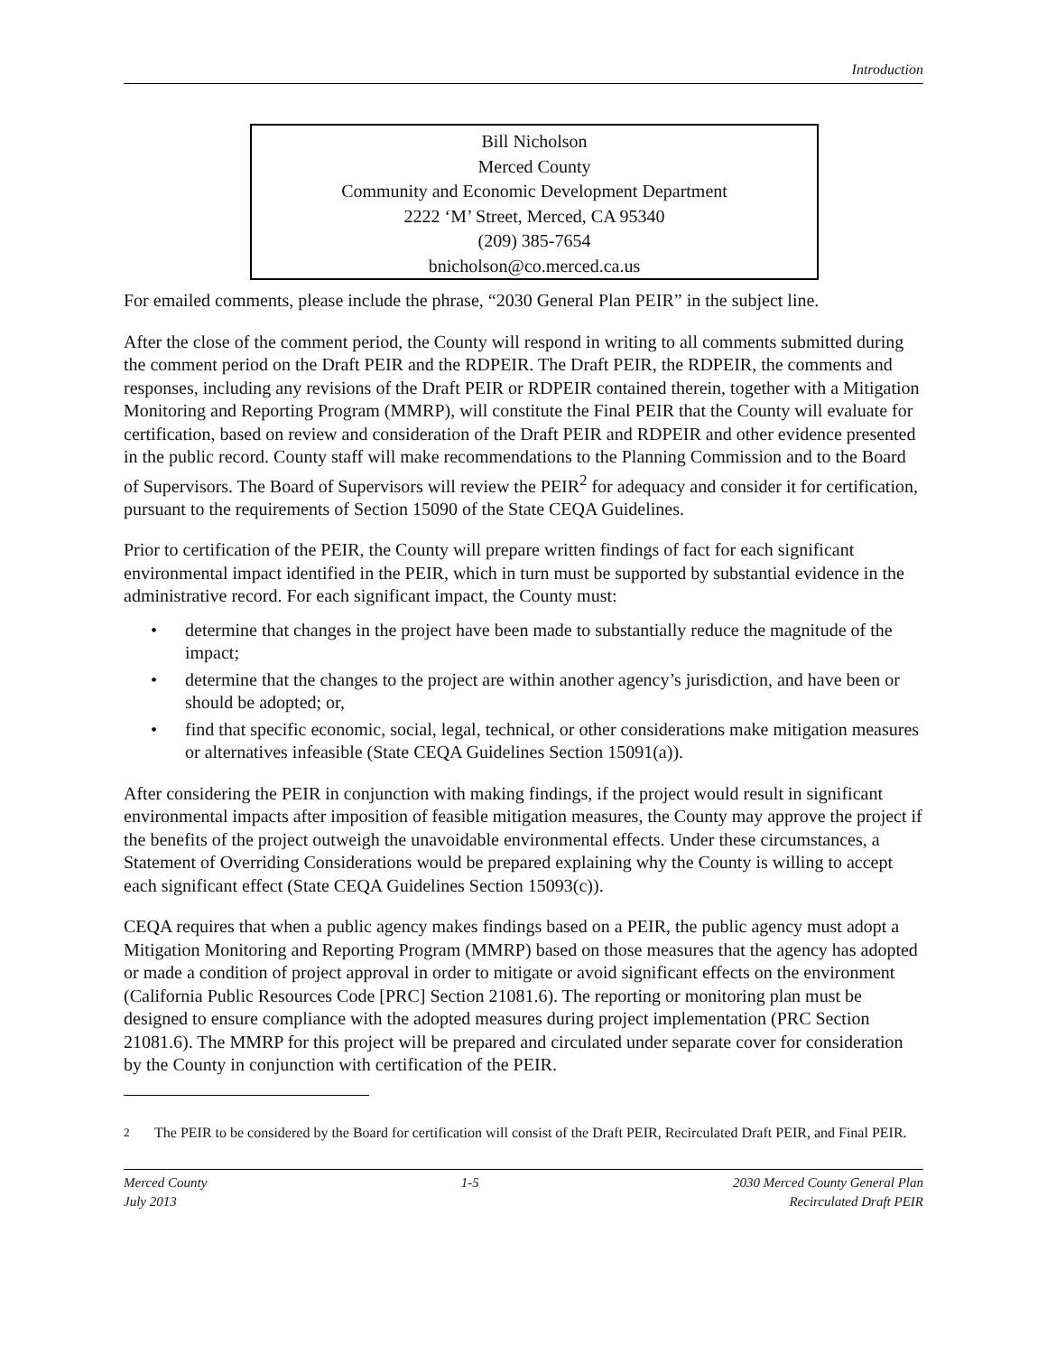Introduction
Bill Nicholson
Merced County
Community and Economic Development Department
2222 ‘M’ Street, Merced, CA 95340
(209) 385-7654
bnicholson@co.merced.ca.us
For emailed comments, please include the phrase, “2030 General Plan PEIR” in the subject line.
After the close of the comment period, the County will respond in writing to all comments submitted during the comment period on the Draft PEIR and the RDPEIR. The Draft PEIR, the RDPEIR, the comments and responses, including any revisions of the Draft PEIR or RDPEIR contained therein, together with a Mitigation Monitoring and Reporting Program (MMRP), will constitute the Final PEIR that the County will evaluate for certification, based on review and consideration of the Draft PEIR and RDPEIR and other evidence presented in the public record. County staff will make recommendations to the Planning Commission and to the Board of Supervisors. The Board of Supervisors will review the PEIR<sup>2</sup> for adequacy and consider it for certification, pursuant to the requirements of Section 15090 of the State CEQA Guidelines.
Prior to certification of the PEIR, the County will prepare written findings of fact for each significant environmental impact identified in the PEIR, which in turn must be supported by substantial evidence in the administrative record. For each significant impact, the County must:
• determine that changes in the project have been made to substantially reduce the magnitude of the impact;
• determine that the changes to the project are within another agency’s jurisdiction, and have been or should be adopted; or,
• find that specific economic, social, legal, technical, or other considerations make mitigation measures or alternatives infeasible (State CEQA Guidelines Section 15091(a)).
After considering the PEIR in conjunction with making findings, if the project would result in significant environmental impacts after imposition of feasible mitigation measures, the County may approve the project if the benefits of the project outweigh the unavoidable environmental effects. Under these circumstances, a Statement of Overriding Considerations would be prepared explaining why the County is willing to accept each significant effect (State CEQA Guidelines Section 15093(c)).
CEQA requires that when a public agency makes findings based on a PEIR, the public agency must adopt a Mitigation Monitoring and Reporting Program (MMRP) based on those measures that the agency has adopted or made a condition of project approval in order to mitigate or avoid significant effects on the environment (California Public Resources Code [PRC] Section 21081.6). The reporting or monitoring plan must be designed to ensure compliance with the adopted measures during project implementation (PRC Section 21081.6). The MMRP for this project will be prepared and circulated under separate cover for consideration by the County in conjunction with certification of the PEIR.
<sup>2</sup> The PEIR to be considered by the Board for certification will consist of the Draft PEIR, Recirculated Draft PEIR, and Final PEIR.
Merced County
July 2013
1-5 2030 Merced County General Plan
Recirculated Draft PEIR